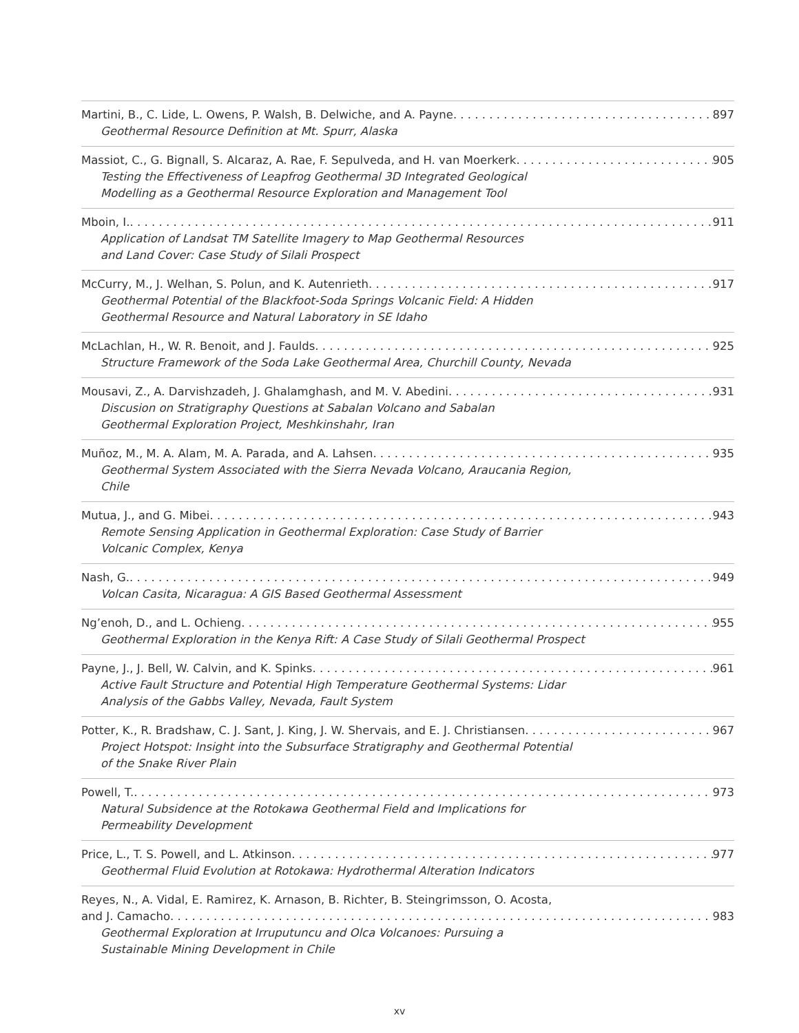Martini, B., C. Lide, L. Owens, P. Walsh, B. Delwiche, and A. Payne 897
Geothermal Resource Definition at Mt. Spurr, Alaska
Massiot, C., G. Bignall, S. Alcaraz, A. Rae, F. Sepulveda, and H. van Moerkerk 905
Testing the Effectiveness of Leapfrog Geothermal 3D Integrated Geological
Modelling as a Geothermal Resource Exploration and Management Tool
Mboin, I. 911
Application of Landsat TM Satellite Imagery to Map Geothermal Resources
and Land Cover: Case Study of Silali Prospect
McCurry, M., J. Welhan, S. Polun, and K. Autenrieth 917
Geothermal Potential of the Blackfoot-Soda Springs Volcanic Field: A Hidden
Geothermal Resource and Natural Laboratory in SE Idaho
McLachlan, H., W. R. Benoit, and J. Faulds 925
Structure Framework of the Soda Lake Geothermal Area, Churchill County, Nevada
Mousavi, Z., A. Darvishzadeh, J. Ghalamghash, and M. V. Abedini 931
Discusion on Stratigraphy Questions at Sabalan Volcano and Sabalan
Geothermal Exploration Project, Meshkinshahr, Iran
Muñoz, M., M. A. Alam, M. A. Parada, and A. Lahsen 935
Geothermal System Associated with the Sierra Nevada Volcano, Araucania Region,
Chile
Mutua, J., and G. Mibei 943
Remote Sensing Application in Geothermal Exploration: Case Study of Barrier
Volcanic Complex, Kenya
Nash, G. 949
Volcan Casita, Nicaragua: A GIS Based Geothermal Assessment
Ng’enoh, D., and L. Ochieng 955
Geothermal Exploration in the Kenya Rift: A Case Study of Silali Geothermal Prospect
Payne, J., J. Bell, W. Calvin, and K. Spinks 961
Active Fault Structure and Potential High Temperature Geothermal Systems: Lidar
Analysis of the Gabbs Valley, Nevada, Fault System
Potter, K., R. Bradshaw, C. J. Sant, J. King, J. W. Shervais, and E. J. Christiansen 967
Project Hotspot: Insight into the Subsurface Stratigraphy and Geothermal Potential
of the Snake River Plain
Powell, T. 973
Natural Subsidence at the Rotokawa Geothermal Field and Implications for
Permeability Development
Price, L., T. S. Powell, and L. Atkinson 977
Geothermal Fluid Evolution at Rotokawa: Hydrothermal Alteration Indicators
Reyes, N., A. Vidal, E. Ramirez, K. Arnason, B. Richter, B. Steingrimsson, O. Acosta,
and J. Camacho 983
Geothermal Exploration at Irruputuncu and Olca Volcanoes: Pursuing a
Sustainable Mining Development in Chile
xv